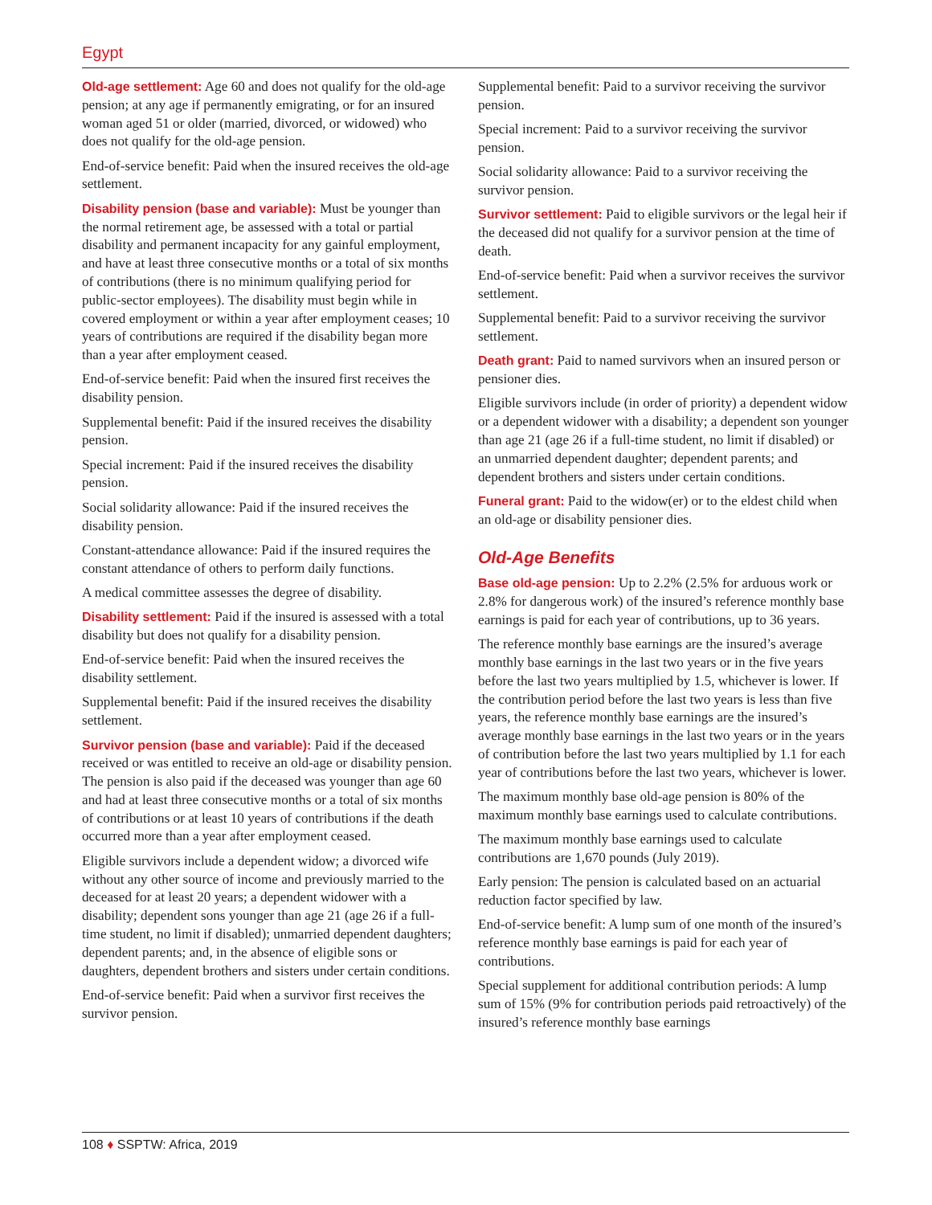Egypt
Old-age settlement: Age 60 and does not qualify for the old-age pension; at any age if permanently emigrating, or for an insured woman aged 51 or older (married, divorced, or widowed) who does not qualify for the old-age pension.
End-of-service benefit: Paid when the insured receives the old-age settlement.
Disability pension (base and variable): Must be younger than the normal retirement age, be assessed with a total or partial disability and permanent incapacity for any gainful employment, and have at least three consecutive months or a total of six months of contributions (there is no minimum qualifying period for public-sector employees). The disability must begin while in covered employment or within a year after employment ceases; 10 years of contributions are required if the disability began more than a year after employment ceased.
End-of-service benefit: Paid when the insured first receives the disability pension.
Supplemental benefit: Paid if the insured receives the disability pension.
Special increment: Paid if the insured receives the disability pension.
Social solidarity allowance: Paid if the insured receives the disability pension.
Constant-attendance allowance: Paid if the insured requires the constant attendance of others to perform daily functions.
A medical committee assesses the degree of disability.
Disability settlement: Paid if the insured is assessed with a total disability but does not qualify for a disability pension.
End-of-service benefit: Paid when the insured receives the disability settlement.
Supplemental benefit: Paid if the insured receives the disability settlement.
Survivor pension (base and variable): Paid if the deceased received or was entitled to receive an old-age or disability pension. The pension is also paid if the deceased was younger than age 60 and had at least three consecutive months or a total of six months of contributions or at least 10 years of contributions if the death occurred more than a year after employment ceased.
Eligible survivors include a dependent widow; a divorced wife without any other source of income and previously married to the deceased for at least 20 years; a dependent widower with a disability; dependent sons younger than age 21 (age 26 if a full-time student, no limit if disabled); unmarried dependent daughters; dependent parents; and, in the absence of eligible sons or daughters, dependent brothers and sisters under certain conditions.
End-of-service benefit: Paid when a survivor first receives the survivor pension.
Supplemental benefit: Paid to a survivor receiving the survivor pension.
Special increment: Paid to a survivor receiving the survivor pension.
Social solidarity allowance: Paid to a survivor receiving the survivor pension.
Survivor settlement: Paid to eligible survivors or the legal heir if the deceased did not qualify for a survivor pension at the time of death.
End-of-service benefit: Paid when a survivor receives the survivor settlement.
Supplemental benefit: Paid to a survivor receiving the survivor settlement.
Death grant: Paid to named survivors when an insured person or pensioner dies.
Eligible survivors include (in order of priority) a dependent widow or a dependent widower with a disability; a dependent son younger than age 21 (age 26 if a full-time student, no limit if disabled) or an unmarried dependent daughter; dependent parents; and dependent brothers and sisters under certain conditions.
Funeral grant: Paid to the widow(er) or to the eldest child when an old-age or disability pensioner dies.
Old-Age Benefits
Base old-age pension: Up to 2.2% (2.5% for arduous work or 2.8% for dangerous work) of the insured’s reference monthly base earnings is paid for each year of contributions, up to 36 years.
The reference monthly base earnings are the insured’s average monthly base earnings in the last two years or in the five years before the last two years multiplied by 1.5, whichever is lower. If the contribution period before the last two years is less than five years, the reference monthly base earnings are the insured’s average monthly base earnings in the last two years or in the years of contribution before the last two years multiplied by 1.1 for each year of contributions before the last two years, whichever is lower.
The maximum monthly base old-age pension is 80% of the maximum monthly base earnings used to calculate contributions.
The maximum monthly base earnings used to calculate contributions are 1,670 pounds (July 2019).
Early pension: The pension is calculated based on an actuarial reduction factor specified by law.
End-of-service benefit: A lump sum of one month of the insured’s reference monthly base earnings is paid for each year of contributions.
Special supplement for additional contribution periods: A lump sum of 15% (9% for contribution periods paid retroactively) of the insured’s reference monthly base earnings
108 ♦ SSPTW: Africa, 2019